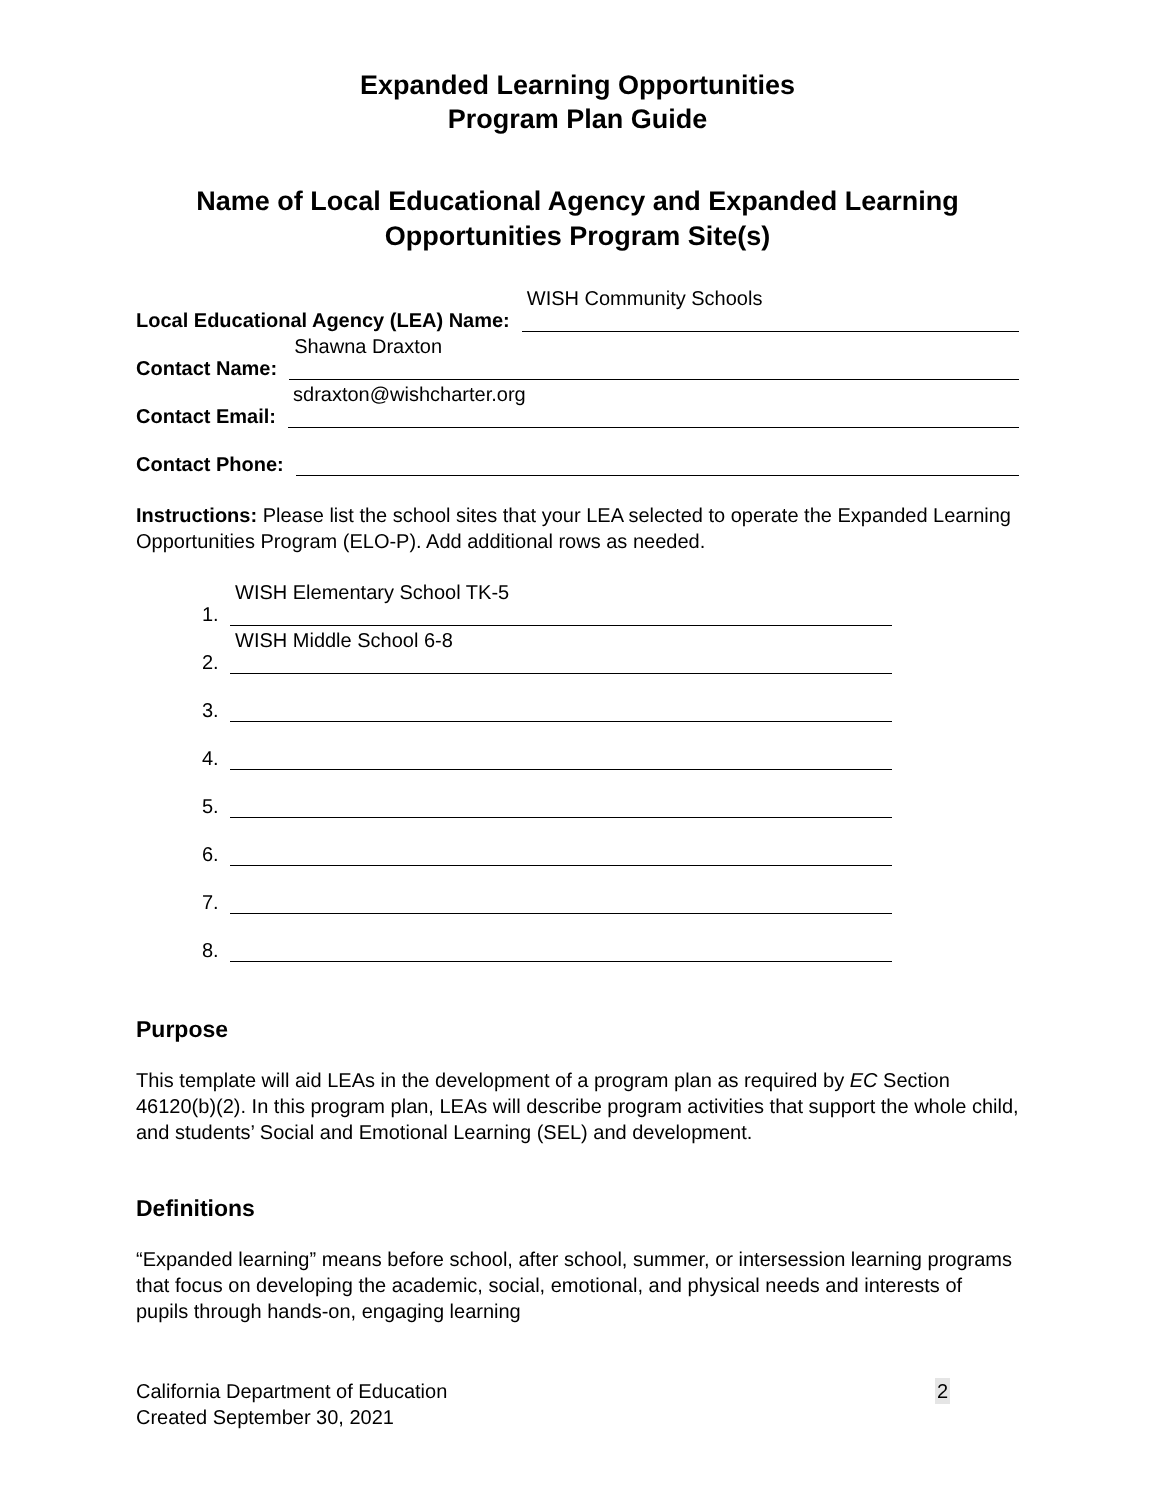Expanded Learning Opportunities
Program Plan Guide
Name of Local Educational Agency and Expanded Learning Opportunities Program Site(s)
Local Educational Agency (LEA) Name:
WISH Community Schools
Contact Name:
Shawna Draxton
Contact Email:
sdraxton@wishcharter.org
Contact Phone:
Instructions: Please list the school sites that your LEA selected to operate the Expanded Learning Opportunities Program (ELO-P). Add additional rows as needed.
1.
WISH Elementary School TK-5
2.
WISH Middle School 6-8
3.
4.
5.
6.
7.
8.
Purpose
This template will aid LEAs in the development of a program plan as required by EC Section 46120(b)(2). In this program plan, LEAs will describe program activities that support the whole child, and students’ Social and Emotional Learning (SEL) and development.
Definitions
“Expanded learning” means before school, after school, summer, or intersession learning programs that focus on developing the academic, social, emotional, and physical needs and interests of pupils through hands-on, engaging learning
California Department of Education
Created September 30, 2021
2